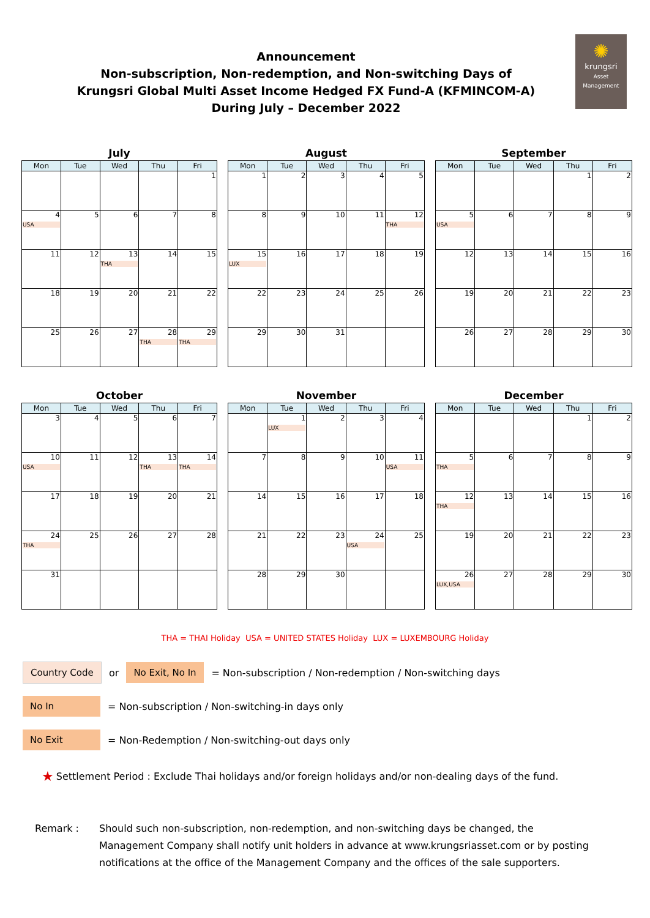Announcement
Non-subscription, Non-redemption, and Non-switching Days of
Krungsri Global Multi Asset Income Hedged FX Fund-A (KFMINCOM-A)
During July – December 2022
✺
krungsri
Asset Management
July
| Mon | Tue | Wed | Thu | Fri |
| --- | --- | --- | --- | --- |
| | | | | 1 |
| 4 USA | 5 | 6 | 7 | 8 |
| 11 | 12 | 13 THA | 14 | 15 |
| 18 | 19 | 20 | 21 | 22 |
| 25 | 26 | 27 | 28 THA | 29 THA |
August
| Mon | Tue | Wed | Thu | Fri |
| --- | --- | --- | --- | --- |
| 1 | 2 | 3 | 4 | 5 |
| 8 | 9 | 10 | 11 | 12 THA |
| 15 LUX | 16 | 17 | 18 | 19 |
| 22 | 23 | 24 | 25 | 26 |
| 29 | 30 | 31 | | |
September
| Mon | Tue | Wed | Thu | Fri |
| --- | --- | --- | --- | --- |
| | | | 1 | 2 |
| 5 USA | 6 | 7 | 8 | 9 |
| 12 | 13 | 14 | 15 | 16 |
| 19 | 20 | 21 | 22 | 23 |
| 26 | 27 | 28 | 29 | 30 |
October
| Mon | Tue | Wed | Thu | Fri |
| --- | --- | --- | --- | --- |
| 3 | 4 | 5 | 6 | 7 |
| 10 USA | 11 | 12 | 13 THA | 14 THA |
| 17 | 18 | 19 | 20 | 21 |
| 24 THA | 25 | 26 | 27 | 28 |
| 31 | | | | |
November
| Mon | Tue | Wed | Thu | Fri |
| --- | --- | --- | --- | --- |
| | 1 LUX | 2 | 3 | 4 |
| 7 | 8 | 9 | 10 | 11 USA |
| 14 | 15 | 16 | 17 | 18 |
| 21 | 22 | 23 | 24 USA | 25 |
| 28 | 29 | 30 | | |
December
| Mon | Tue | Wed | Thu | Fri |
| --- | --- | --- | --- | --- |
| | | | 1 | 2 |
| 5 THA | 6 | 7 | 8 | 9 |
| 12 THA | 13 | 14 | 15 | 16 |
| 19 | 20 | 21 | 22 | 23 |
| 26 LUX,USA | 27 | 28 | 29 | 30 |
THA = THAI Holiday USA = UNITED STATES Holiday LUX = LUXEMBOURG Holiday
Country Code
or
No Exit, No In
= Non-subscription / Non-redemption / Non-switching days
No In
= Non-subscription / Non-switching-in days only
No Exit
= Non-Redemption / Non-switching-out days only
★ Settlement Period : Exclude Thai holidays and/or foreign holidays and/or non-dealing days of the fund.
Remark : Should such non-subscription, non-redemption, and non-switching days be changed, the Management Company shall notify unit holders in advance at www.krungsriasset.com or by posting notifications at the office of the Management Company and the offices of the sale supporters.